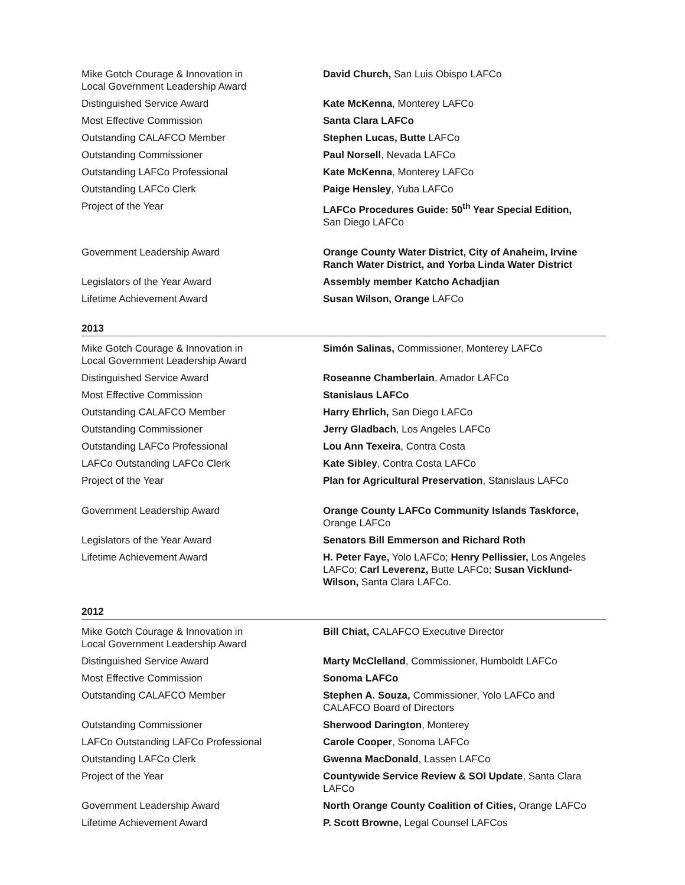| Mike Gotch Courage & Innovation in Local Government Leadership Award | David Church, San Luis Obispo LAFCo |
| Distinguished Service Award | Kate McKenna , Monterey LAFCo |
| Most Effective Commission | Santa Clara LAFCo |
| Outstanding CALAFCO Member | Stephen Lucas, Butte LAFCo |
| Outstanding Commissioner | Paul Norsell , Nevada LAFCo |
| Outstanding LAFCo Professional | Kate McKenna , Monterey LAFCo |
| Outstanding LAFCo Clerk | Paige Hensley , Yuba LAFCo |
| Project of the Year | LAFCo Procedures Guide: 50<sup>th</sup> Year Special Edition, San Diego LAFCo |
| Government Leadership Award | Orange County Water District, City of Anaheim, Irvine Ranch Water District, and Yorba Linda Water District |
| Legislators of the Year Award | Assembly member Katcho Achadjian |
| Lifetime Achievement Award | Susan Wilson, Orange LAFCo |
2013
| Mike Gotch Courage & Innovation in Local Government Leadership Award | Simón Salinas, Commissioner, Monterey LAFCo |
| Distinguished Service Award | Roseanne Chamberlain , Amador LAFCo |
| Most Effective Commission | Stanislaus LAFCo |
| Outstanding CALAFCO Member | Harry Ehrlich, San Diego LAFCo |
| Outstanding Commissioner | Jerry Gladbach , Los Angeles LAFCo |
| Outstanding LAFCo Professional | Lou Ann Texeira , Contra Costa |
| LAFCo Outstanding LAFCo Clerk | Kate Sibley , Contra Costa LAFCo |
| Project of the Year | Plan for Agricultural Preservation , Stanislaus LAFCo |
| Government Leadership Award | Orange County LAFCo Community Islands Taskforce, Orange LAFCo |
| Legislators of the Year Award | Senators Bill Emmerson and Richard Roth |
| Lifetime Achievement Award | H. Peter Faye, Yolo LAFCo; Henry Pellissier, Los Angeles LAFCo; Carl Leverenz, Butte LAFCo; Susan Vicklund-Wilson, Santa Clara LAFCo. |
2012
| Mike Gotch Courage & Innovation in Local Government Leadership Award | Bill Chiat, CALAFCO Executive Director |
| Distinguished Service Award | Marty McClelland , Commissioner, Humboldt LAFCo |
| Most Effective Commission | Sonoma LAFCo |
| Outstanding CALAFCO Member | Stephen A. Souza, Commissioner, Yolo LAFCo and CALAFCO Board of Directors |
| Outstanding Commissioner | Sherwood Darington , Monterey |
| LAFCo Outstanding LAFCo Professional | Carole Cooper , Sonoma LAFCo |
| Outstanding LAFCo Clerk | Gwenna MacDonald , Lassen LAFCo |
| Project of the Year | Countywide Service Review & SOI Update , Santa Clara LAFCo |
| Government Leadership Award | North Orange County Coalition of Cities, Orange LAFCo |
| Lifetime Achievement Award | P. Scott Browne, Legal Counsel LAFCos |